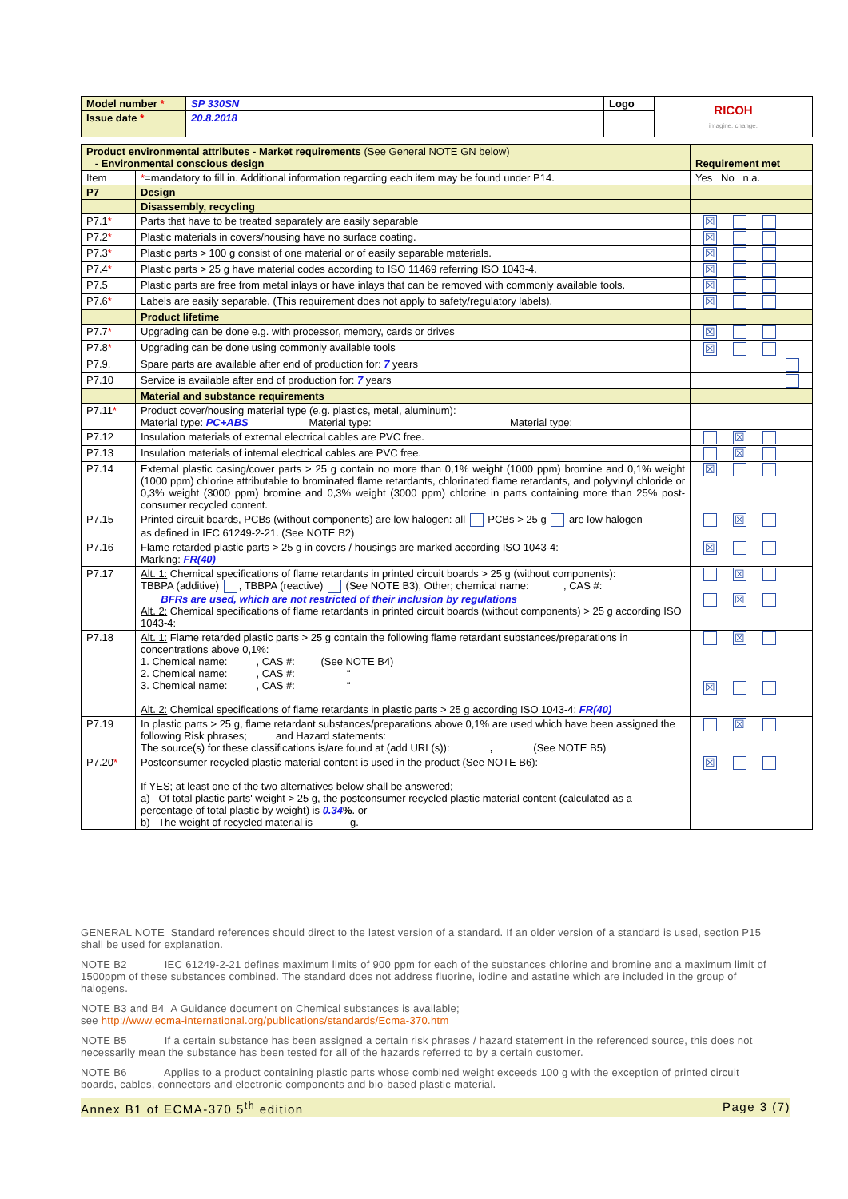| Model number * | SP 330SN | Logo | RICOH imagine. change. |
| Issue date * | 20.8.2018 | | |
| Product environmental attributes - Market requirements (See General NOTE GN below) - Environmental conscious design | | Requirement met |
| Item | * =mandatory to fill in. Additional information regarding each item may be found under P14. | Yes No n.a. |
| P7 | Design | |
| | Disassembly, recycling | |
| P7.1 * | Parts that have to be treated separately are easily separable | ☒ |
| P7.2 * | Plastic materials in covers/housing have no surface coating. | ☒ |
| P7.3 * | Plastic parts > 100 g consist of one material or of easily separable materials. | ☒ |
| P7.4 * | Plastic parts > 25 g have material codes according to ISO 11469 referring ISO 1043-4. | ☒ |
| P7.5 | Plastic parts are free from metal inlays or have inlays that can be removed with commonly available tools. | ☒ |
| P7.6 * | Labels are easily separable. (This requirement does not apply to safety/regulatory labels). | ☒ |
| | Product lifetime | |
| P7.7 * | Upgrading can be done e.g. with processor, memory, cards or drives | ☒ |
| P7.8 * | Upgrading can be done using commonly available tools | ☒ |
| P7.9. | Spare parts are available after end of production for: 7 years | |
| P7.10 | Service is available after end of production for: 7 years | |
| | Material and substance requirements | |
| P7.11 * | Product cover/housing material type (e.g. plastics, metal, aluminum): Material type: PC+ABS Material type: Material type: | |
| P7.12 | Insulation materials of external electrical cables are PVC free. | ☒ |
| P7.13 | Insulation materials of internal electrical cables are PVC free. | ☒ |
| P7.14 | External plastic casing/cover parts > 25 g contain no more than 0,1% weight (1000 ppm) bromine and 0,1% weight (1000 ppm) chlorine attributable to brominated flame retardants, chlorinated flame retardants, and polyvinyl chloride or 0,3% weight (3000 ppm) bromine and 0,3% weight (3000 ppm) chlorine in parts containing more than 25% post-consumer recycled content. | ☒ |
| P7.15 | Printed circuit boards, PCBs (without components) are low halogen: all PCBs > 25 g are low halogen as defined in IEC 61249-2-21. (See NOTE B2) | ☒ |
| P7.16 | Flame retarded plastic parts > 25 g in covers / housings are marked according ISO 1043-4: Marking: FR(40) | ☒ |
| P7.17 | Alt. 1: Chemical specifications of flame retardants in printed circuit boards > 25 g (without components): TBBPA (additive) , TBBPA (reactive) (See NOTE B3), Other; chemical name: , CAS #: BFRs are used, which are not restricted of their inclusion by regulations Alt. 2: Chemical specifications of flame retardants in printed circuit boards (without components) > 25 g according ISO 1043-4: | ☒ ☒ |
| P7.18 | Alt. 1: Flame retarded plastic parts > 25 g contain the following flame retardant substances/preparations in concentrations above 0,1%: 1. Chemical name: , CAS #: (See NOTE B4) 2. Chemical name: , CAS #: “ 3. Chemical name: , CAS #: “ Alt. 2: Chemical specifications of flame retardants in plastic parts > 25 g according ISO 1043-4: FR(40) | ☒ ☒ |
| P7.19 | In plastic parts > 25 g, flame retardant substances/preparations above 0,1% are used which have been assigned the following Risk phrases; and Hazard statements: The source(s) for these classifications is/are found at (add URL(s)): , (See NOTE B5) | ☒ |
| P7.20 * | Postconsumer recycled plastic material content is used in the product (See NOTE B6): If YES; at least one of the two alternatives below shall be answered; a) Of total plastic parts' weight > 25 g, the postconsumer recycled plastic material content (calculated as a percentage of total plastic by weight) is 0.34 % . or b) The weight of recycled material is g. | ☒ |
GENERAL NOTE Standard references should direct to the latest version of a standard. If an older version of a standard is used, section P15 shall be used for explanation.
NOTE B2 IEC 61249-2-21 defines maximum limits of 900 ppm for each of the substances chlorine and bromine and a maximum limit of 1500ppm of these substances combined. The standard does not address fluorine, iodine and astatine which are included in the group of halogens.
NOTE B3 and B4 A Guidance document on Chemical substances is available;
see http://www.ecma-international.org/publications/standards/Ecma-370.htm
NOTE B5 If a certain substance has been assigned a certain risk phrases / hazard statement in the referenced source, this does not necessarily mean the substance has been tested for all of the hazards referred to by a certain customer.
NOTE B6 Applies to a product containing plastic parts whose combined weight exceeds 100 g with the exception of printed circuit boards, cables, connectors and electronic components and bio-based plastic material.
Annex B1 of ECMA-370 5<sup>th</sup> edition Page 3 (7)